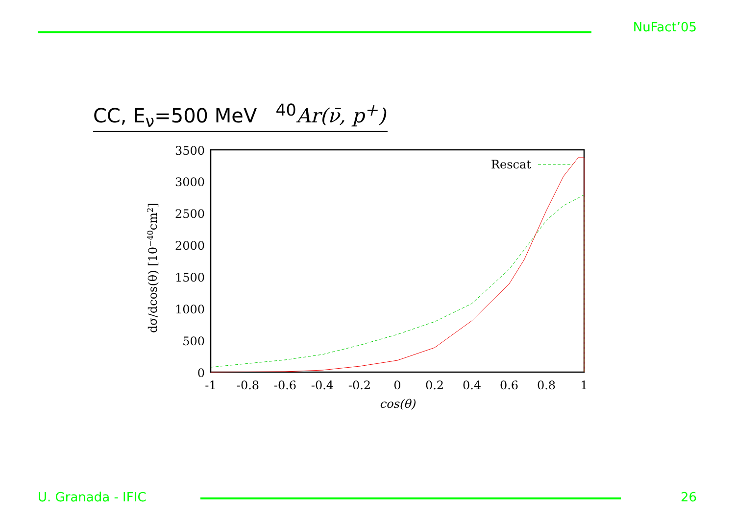NuFact’05
CC, E<sub>ν</sub>=500 MeV <sup>40</sup>Ar(ν̄, p<sup>+</sup>)
3500
3000
2500
2000
1500
1000
500
0
-1
-0.8
-0.6
-0.4
-0.2
0
0.2
0.4
0.6
0.8
1
cos(θ)
dσ/dcos(θ) [10−40cm2]
Rescat
U. Granada - IFIC 26